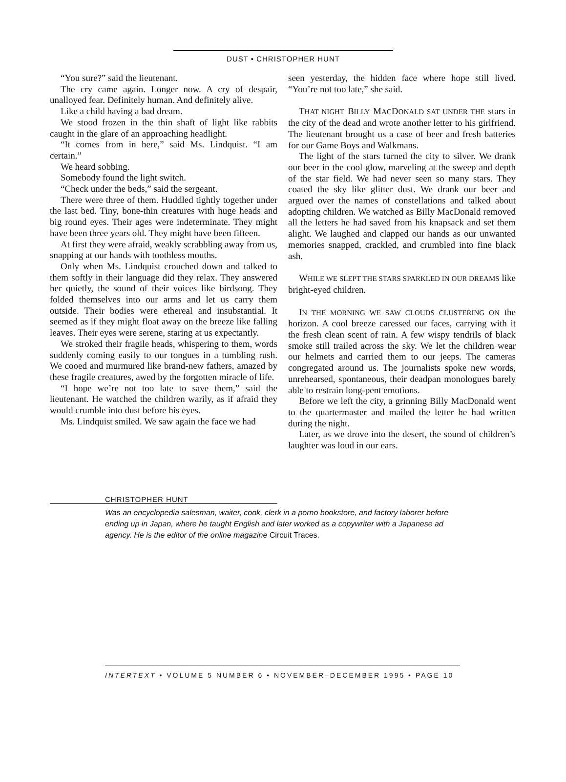DUST • CHRISTOPHER HUNT
“You sure?” said the lieutenant.
The cry came again. Longer now. A cry of despair, unalloyed fear. Definitely human. And definitely alive.
Like a child having a bad dream.
We stood frozen in the thin shaft of light like rabbits caught in the glare of an approaching headlight.
“It comes from in here,” said Ms. Lindquist. “I am certain.”
We heard sobbing.
Somebody found the light switch.
“Check under the beds,” said the sergeant.
There were three of them. Huddled tightly together under the last bed. Tiny, bone-thin creatures with huge heads and big round eyes. Their ages were indeterminate. They might have been three years old. They might have been fifteen.
At first they were afraid, weakly scrabbling away from us, snapping at our hands with toothless mouths.
Only when Ms. Lindquist crouched down and talked to them softly in their language did they relax. They answered her quietly, the sound of their voices like birdsong. They folded themselves into our arms and let us carry them outside. Their bodies were ethereal and insubstantial. It seemed as if they might float away on the breeze like falling leaves. Their eyes were serene, staring at us expectantly.
We stroked their fragile heads, whispering to them, words suddenly coming easily to our tongues in a tumbling rush. We cooed and murmured like brand-new fathers, amazed by these fragile creatures, awed by the forgotten miracle of life.
“I hope we’re not too late to save them,” said the lieutenant. He watched the children warily, as if afraid they would crumble into dust before his eyes.
Ms. Lindquist smiled. We saw again the face we had
seen yesterday, the hidden face where hope still lived. “You’re not too late,” she said.
THAT NIGHT BILLY MACDONALD SAT UNDER THE stars in the city of the dead and wrote another letter to his girlfriend. The lieutenant brought us a case of beer and fresh batteries for our Game Boys and Walkmans.
The light of the stars turned the city to silver. We drank our beer in the cool glow, marveling at the sweep and depth of the star field. We had never seen so many stars. They coated the sky like glitter dust. We drank our beer and argued over the names of constellations and talked about adopting children. We watched as Billy MacDonald removed all the letters he had saved from his knapsack and set them alight. We laughed and clapped our hands as our unwanted memories snapped, crackled, and crumbled into fine black ash.
WHILE WE SLEPT THE STARS SPARKLED IN OUR DREAMS like bright-eyed children.
IN THE MORNING WE SAW CLOUDS CLUSTERING ON the horizon. A cool breeze caressed our faces, carrying with it the fresh clean scent of rain. A few wispy tendrils of black smoke still trailed across the sky. We let the children wear our helmets and carried them to our jeeps. The cameras congregated around us. The journalists spoke new words, unrehearsed, spontaneous, their deadpan monologues barely able to restrain long-pent emotions.
Before we left the city, a grinning Billy MacDonald went to the quartermaster and mailed the letter he had written during the night.
Later, as we drove into the desert, the sound of children’s laughter was loud in our ears.
CHRISTOPHER HUNT
Was an encyclopedia salesman, waiter, cook, clerk in a porno bookstore, and factory laborer before ending up in Japan, where he taught English and later worked as a copywriter with a Japanese ad agency. He is the editor of the online magazine Circuit Traces.
INTERTEXT • VOLUME 5 NUMBER 6 • NOVEMBER–DECEMBER 1995 • PAGE 10